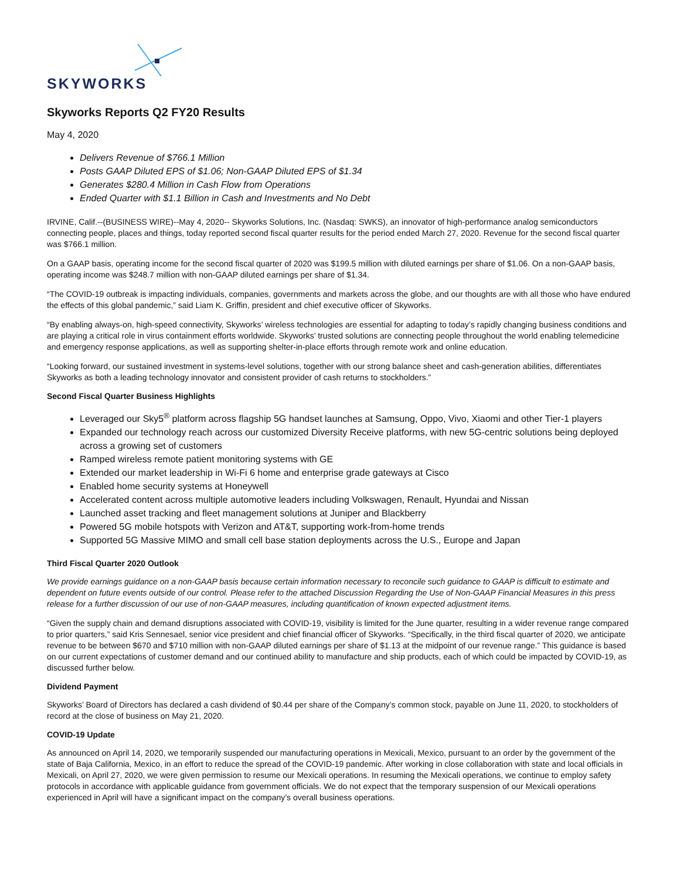SKYWORKS
Skyworks Reports Q2 FY20 Results
May 4, 2020
Delivers Revenue of $766.1 Million
Posts GAAP Diluted EPS of $1.06; Non-GAAP Diluted EPS of $1.34
Generates $280.4 Million in Cash Flow from Operations
Ended Quarter with $1.1 Billion in Cash and Investments and No Debt
IRVINE, Calif.--(BUSINESS WIRE)--May 4, 2020-- Skyworks Solutions, Inc. (Nasdaq: SWKS), an innovator of high-performance analog semiconductors connecting people, places and things, today reported second fiscal quarter results for the period ended March 27, 2020. Revenue for the second fiscal quarter was $766.1 million.
On a GAAP basis, operating income for the second fiscal quarter of 2020 was $199.5 million with diluted earnings per share of $1.06. On a non-GAAP basis, operating income was $248.7 million with non-GAAP diluted earnings per share of $1.34.
“The COVID-19 outbreak is impacting individuals, companies, governments and markets across the globe, and our thoughts are with all those who have endured the effects of this global pandemic,” said Liam K. Griffin, president and chief executive officer of Skyworks.
“By enabling always-on, high-speed connectivity, Skyworks’ wireless technologies are essential for adapting to today’s rapidly changing business conditions and are playing a critical role in virus containment efforts worldwide. Skyworks’ trusted solutions are connecting people throughout the world enabling telemedicine and emergency response applications, as well as supporting shelter-in-place efforts through remote work and online education.
“Looking forward, our sustained investment in systems-level solutions, together with our strong balance sheet and cash-generation abilities, differentiates Skyworks as both a leading technology innovator and consistent provider of cash returns to stockholders.”
Second Fiscal Quarter Business Highlights
Leveraged our Sky5<sup>®</sup> platform across flagship 5G handset launches at Samsung, Oppo, Vivo, Xiaomi and other Tier-1 players
Expanded our technology reach across our customized Diversity Receive platforms, with new 5G-centric solutions being deployed across a growing set of customers
Ramped wireless remote patient monitoring systems with GE
Extended our market leadership in Wi-Fi 6 home and enterprise grade gateways at Cisco
Enabled home security systems at Honeywell
Accelerated content across multiple automotive leaders including Volkswagen, Renault, Hyundai and Nissan
Launched asset tracking and fleet management solutions at Juniper and Blackberry
Powered 5G mobile hotspots with Verizon and AT&T, supporting work-from-home trends
Supported 5G Massive MIMO and small cell base station deployments across the U.S., Europe and Japan
Third Fiscal Quarter 2020 Outlook
We provide earnings guidance on a non-GAAP basis because certain information necessary to reconcile such guidance to GAAP is difficult to estimate and dependent on future events outside of our control. Please refer to the attached Discussion Regarding the Use of Non-GAAP Financial Measures in this press release for a further discussion of our use of non-GAAP measures, including quantification of known expected adjustment items.
“Given the supply chain and demand disruptions associated with COVID-19, visibility is limited for the June quarter, resulting in a wider revenue range compared to prior quarters,” said Kris Sennesael, senior vice president and chief financial officer of Skyworks. “Specifically, in the third fiscal quarter of 2020, we anticipate revenue to be between $670 and $710 million with non-GAAP diluted earnings per share of $1.13 at the midpoint of our revenue range.” This guidance is based on our current expectations of customer demand and our continued ability to manufacture and ship products, each of which could be impacted by COVID-19, as discussed further below.
Dividend Payment
Skyworks’ Board of Directors has declared a cash dividend of $0.44 per share of the Company’s common stock, payable on June 11, 2020, to stockholders of record at the close of business on May 21, 2020.
COVID-19 Update
As announced on April 14, 2020, we temporarily suspended our manufacturing operations in Mexicali, Mexico, pursuant to an order by the government of the state of Baja California, Mexico, in an effort to reduce the spread of the COVID-19 pandemic. After working in close collaboration with state and local officials in Mexicali, on April 27, 2020, we were given permission to resume our Mexicali operations. In resuming the Mexicali operations, we continue to employ safety protocols in accordance with applicable guidance from government officials. We do not expect that the temporary suspension of our Mexicali operations experienced in April will have a significant impact on the company’s overall business operations.